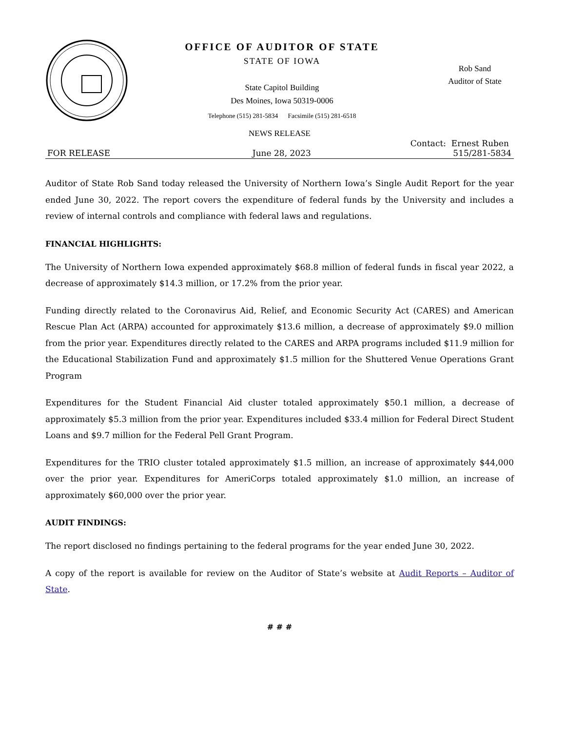OFFICE OF AUDITOR OF STATE
STATE OF IOWA
State Capitol Building
Des Moines, Iowa 50319-0006
Telephone (515) 281-5834 Facsimile (515) 281-6518
Rob Sand
Auditor of State
NEWS RELEASE
Contact: Ernest Ruben
FOR RELEASE June 28, 2023 515/281-5834
Auditor of State Rob Sand today released the University of Northern Iowa’s Single Audit Report for the year ended June 30, 2022. The report covers the expenditure of federal funds by the University and includes a review of internal controls and compliance with federal laws and regulations.
FINANCIAL HIGHLIGHTS:
The University of Northern Iowa expended approximately $68.8 million of federal funds in fiscal year 2022, a decrease of approximately $14.3 million, or 17.2% from the prior year.
Funding directly related to the Coronavirus Aid, Relief, and Economic Security Act (CARES) and American Rescue Plan Act (ARPA) accounted for approximately $13.6 million, a decrease of approximately $9.0 million from the prior year. Expenditures directly related to the CARES and ARPA programs included $11.9 million for the Educational Stabilization Fund and approximately $1.5 million for the Shuttered Venue Operations Grant Program
Expenditures for the Student Financial Aid cluster totaled approximately $50.1 million, a decrease of approximately $5.3 million from the prior year. Expenditures included $33.4 million for Federal Direct Student Loans and $9.7 million for the Federal Pell Grant Program.
Expenditures for the TRIO cluster totaled approximately $1.5 million, an increase of approximately $44,000 over the prior year. Expenditures for AmeriCorps totaled approximately $1.0 million, an increase of approximately $60,000 over the prior year.
AUDIT FINDINGS:
The report disclosed no findings pertaining to the federal programs for the year ended June 30, 2022.
A copy of the report is available for review on the Auditor of State’s website at Audit Reports – Auditor of State.
# # #